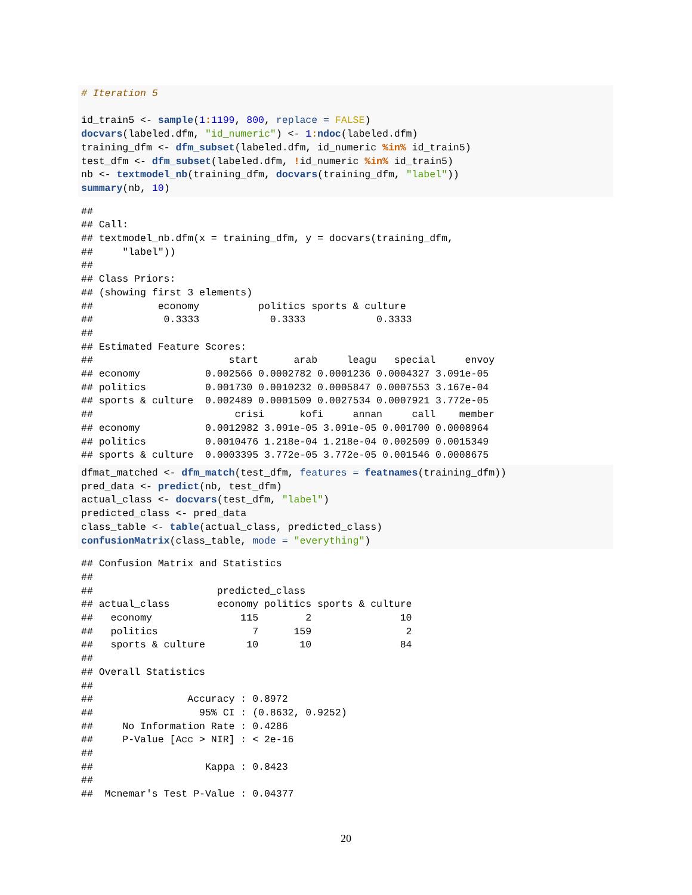# Iteration 5

id_train5 <- sample(1: 1199, 800, replace = FALSE)
docvars(labeled.dfm, "id_numeric") <- 1: ndoc(labeled.dfm)
training_dfm <- dfm_subset(labeled.dfm, id_numeric %in% id_train5)
test_dfm <- dfm_subset(labeled.dfm, !id_numeric %in% id_train5)
nb <- textmodel_nb(training_dfm, docvars(training_dfm, "label"))
summary(nb, 10)
##
## Call:
## textmodel_nb.dfm(x = training_dfm, y = docvars(training_dfm,
##     "label"))
##
## Class Priors:
## (showing first 3 elements)
##           economy          politics sports & culture
##            0.3333            0.3333            0.3333
##
## Estimated Feature Scores:
##                       start      arab     leagu   special     envoy
## economy           0.002566 0.0002782 0.0001236 0.0004327 3.091e-05
## politics          0.001730 0.0010232 0.0005847 0.0007553 3.167e-04
## sports & culture  0.002489 0.0001509 0.0027534 0.0007921 3.772e-05
##                        crisi      kofi     annan     call    member
## economy           0.0012982 3.091e-05 3.091e-05 0.001700 0.0008964
## politics          0.0010476 1.218e-04 1.218e-04 0.002509 0.0015349
## sports & culture  0.0003395 3.772e-05 3.772e-05 0.001546 0.0008675
dfmat_matched <- dfm_match(test_dfm, features = featnames(training_dfm))
pred_data <- predict(nb, test_dfm)
actual_class <- docvars(test_dfm, "label")
predicted_class <- pred_data
class_table <- table(actual_class, predicted_class)
confusionMatrix(class_table, mode = "everything")
## Confusion Matrix and Statistics
##
##                     predicted_class
## actual_class        economy politics sports & culture
##   economy               115        2               10
##   politics                7      159                2
##   sports & culture       10       10               84
##
## Overall Statistics
##
##                Accuracy : 0.8972
##                  95% CI : (0.8632, 0.9252)
##     No Information Rate : 0.4286
##     P-Value [Acc > NIR] : < 2e-16
##
##                   Kappa : 0.8423
##
##  Mcnemar's Test P-Value : 0.04377
20